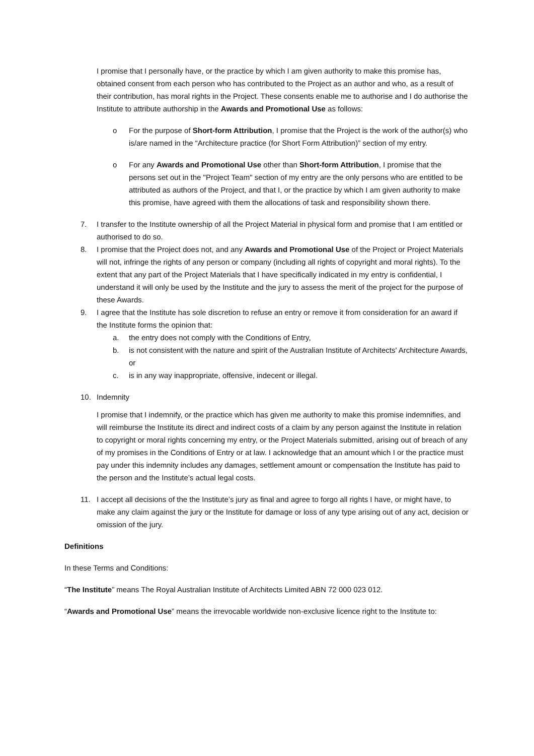I promise that I personally have, or the practice by which I am given authority to make this promise has, obtained consent from each person who has contributed to the Project as an author and who, as a result of their contribution, has moral rights in the Project. These consents enable me to authorise and I do authorise the Institute to attribute authorship in the Awards and Promotional Use as follows:
o For the purpose of Short-form Attribution, I promise that the Project is the work of the author(s) who is/are named in the “Architecture practice (for Short Form Attribution)” section of my entry.
o For any Awards and Promotional Use other than Short-form Attribution, I promise that the persons set out in the "Project Team" section of my entry are the only persons who are entitled to be attributed as authors of the Project, and that I, or the practice by which I am given authority to make this promise, have agreed with them the allocations of task and responsibility shown there.
7. I transfer to the Institute ownership of all the Project Material in physical form and promise that I am entitled or authorised to do so.
8. I promise that the Project does not, and any Awards and Promotional Use of the Project or Project Materials will not, infringe the rights of any person or company (including all rights of copyright and moral rights). To the extent that any part of the Project Materials that I have specifically indicated in my entry is confidential, I understand it will only be used by the Institute and the jury to assess the merit of the project for the purpose of these Awards.
9. I agree that the Institute has sole discretion to refuse an entry or remove it from consideration for an award if the Institute forms the opinion that:
a. the entry does not comply with the Conditions of Entry,
b. is not consistent with the nature and spirit of the Australian Institute of Architects' Architecture Awards, or
c. is in any way inappropriate, offensive, indecent or illegal.
10. Indemnity
I promise that I indemnify, or the practice which has given me authority to make this promise indemnifies, and will reimburse the Institute its direct and indirect costs of a claim by any person against the Institute in relation to copyright or moral rights concerning my entry, or the Project Materials submitted, arising out of breach of any of my promises in the Conditions of Entry or at law. I acknowledge that an amount which I or the practice must pay under this indemnity includes any damages, settlement amount or compensation the Institute has paid to the person and the Institute’s actual legal costs.
11. I accept all decisions of the the Institute’s jury as final and agree to forgo all rights I have, or might have, to make any claim against the jury or the Institute for damage or loss of any type arising out of any act, decision or omission of the jury.
Definitions
In these Terms and Conditions:
“The Institute” means The Royal Australian Institute of Architects Limited ABN 72 000 023 012.
“Awards and Promotional Use” means the irrevocable worldwide non-exclusive licence right to the Institute to: